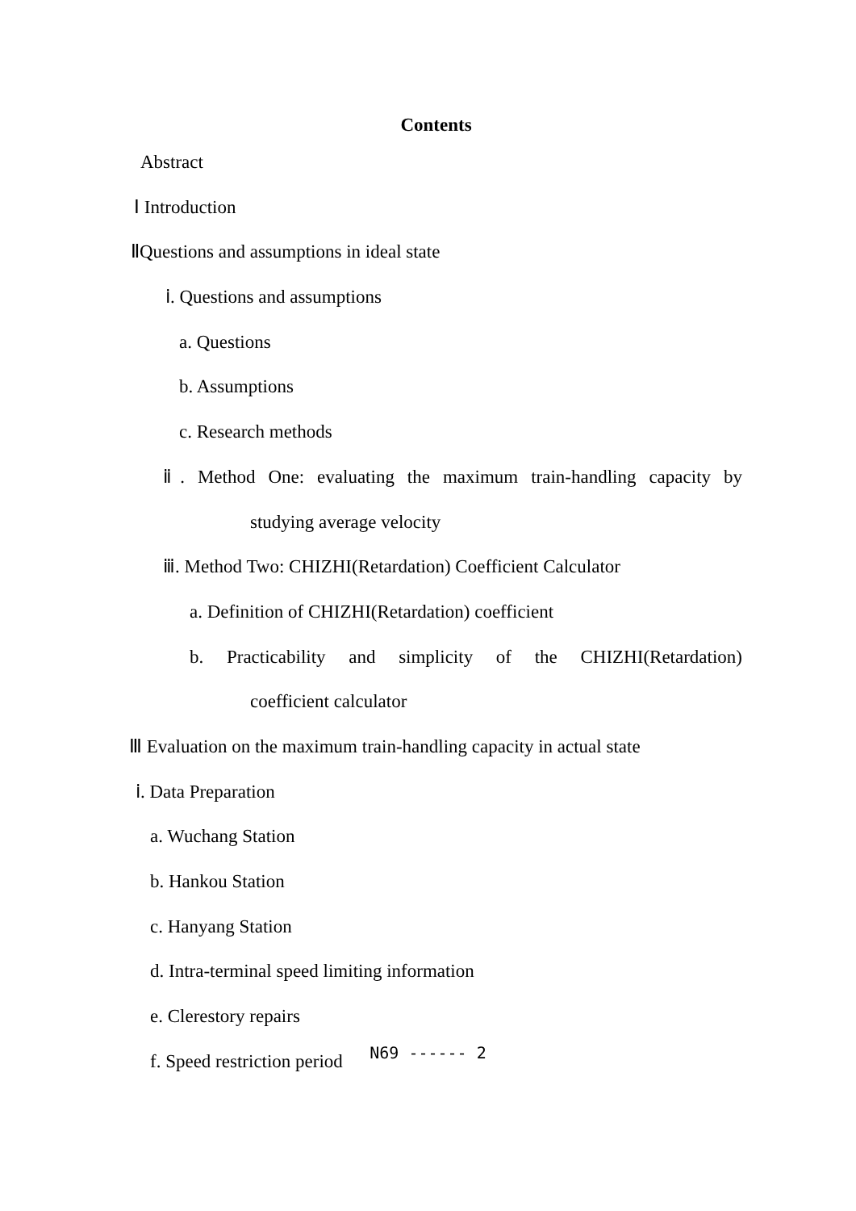Contents
Abstract
Ⅰ Introduction
ⅡQuestions and assumptions in ideal state
ⅰ. Questions and assumptions
a. Questions
b. Assumptions
c. Research methods
ⅱ. Method One: evaluating the maximum train-handling capacity by
studying average velocity
ⅲ. Method Two: CHIZHI(Retardation) Coefficient Calculator
a. Definition of CHIZHI(Retardation) coefficient
b. Practicability and simplicity of the CHIZHI(Retardation)
coefficient calculator
Ⅲ Evaluation on the maximum train-handling capacity in actual state
ⅰ. Data Preparation
a. Wuchang Station
b. Hankou Station
c. Hanyang Station
d. Intra-terminal speed limiting information
e. Clerestory repairs
f. Speed restriction period
N69 ------ 2